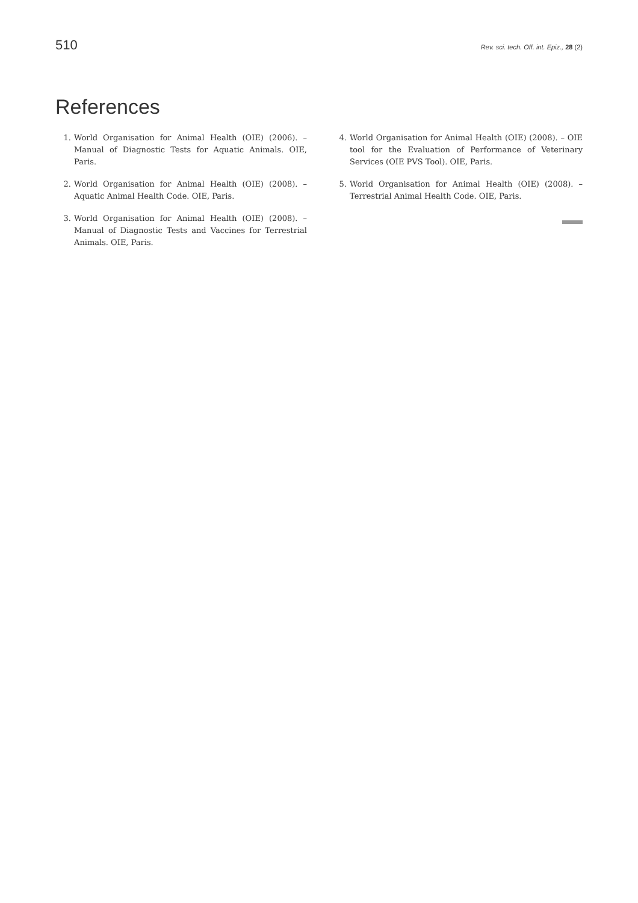510 Rev. sci. tech. Off. int. Epiz., 28 (2)
References
1. World Organisation for Animal Health (OIE) (2006). – Manual of Diagnostic Tests for Aquatic Animals. OIE, Paris.
2. World Organisation for Animal Health (OIE) (2008). – Aquatic Animal Health Code. OIE, Paris.
3. World Organisation for Animal Health (OIE) (2008). – Manual of Diagnostic Tests and Vaccines for Terrestrial Animals. OIE, Paris.
4. World Organisation for Animal Health (OIE) (2008). – OIE tool for the Evaluation of Performance of Veterinary Services (OIE PVS Tool). OIE, Paris.
5. World Organisation for Animal Health (OIE) (2008). – Terrestrial Animal Health Code. OIE, Paris.